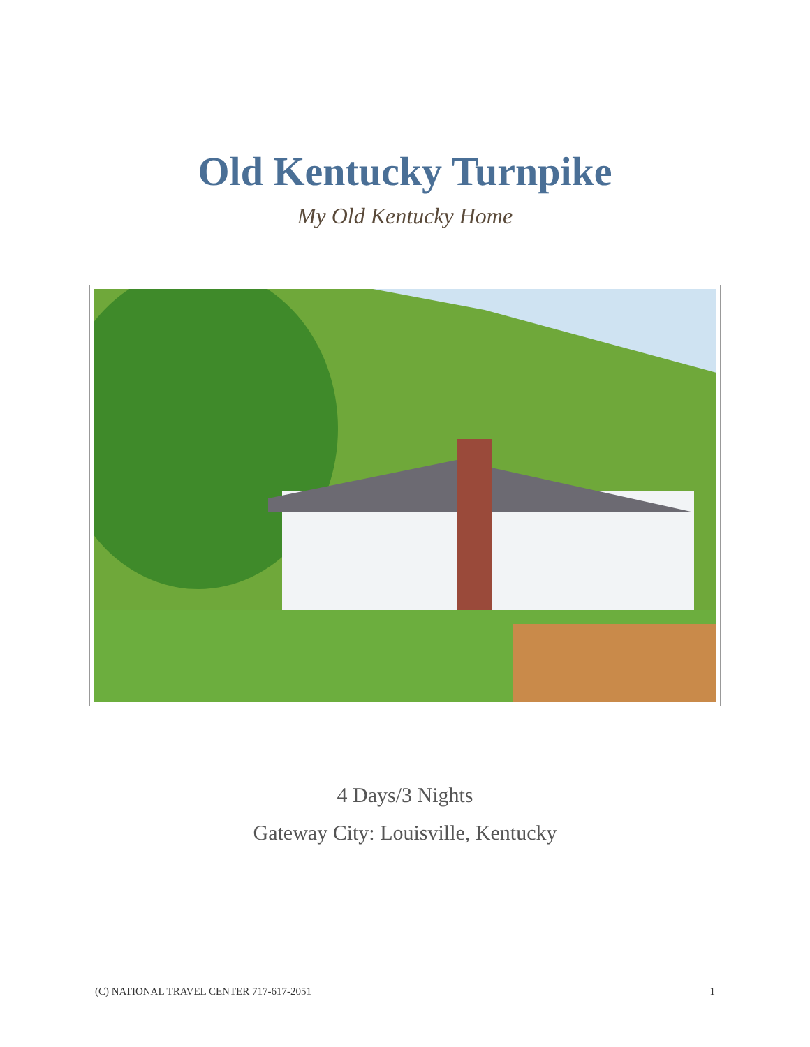Old Kentucky Turnpike
My Old Kentucky Home
4 Days/3 Nights
Gateway City: Louisville, Kentucky
(C) NATIONAL TRAVEL CENTER 717-617-2051 1